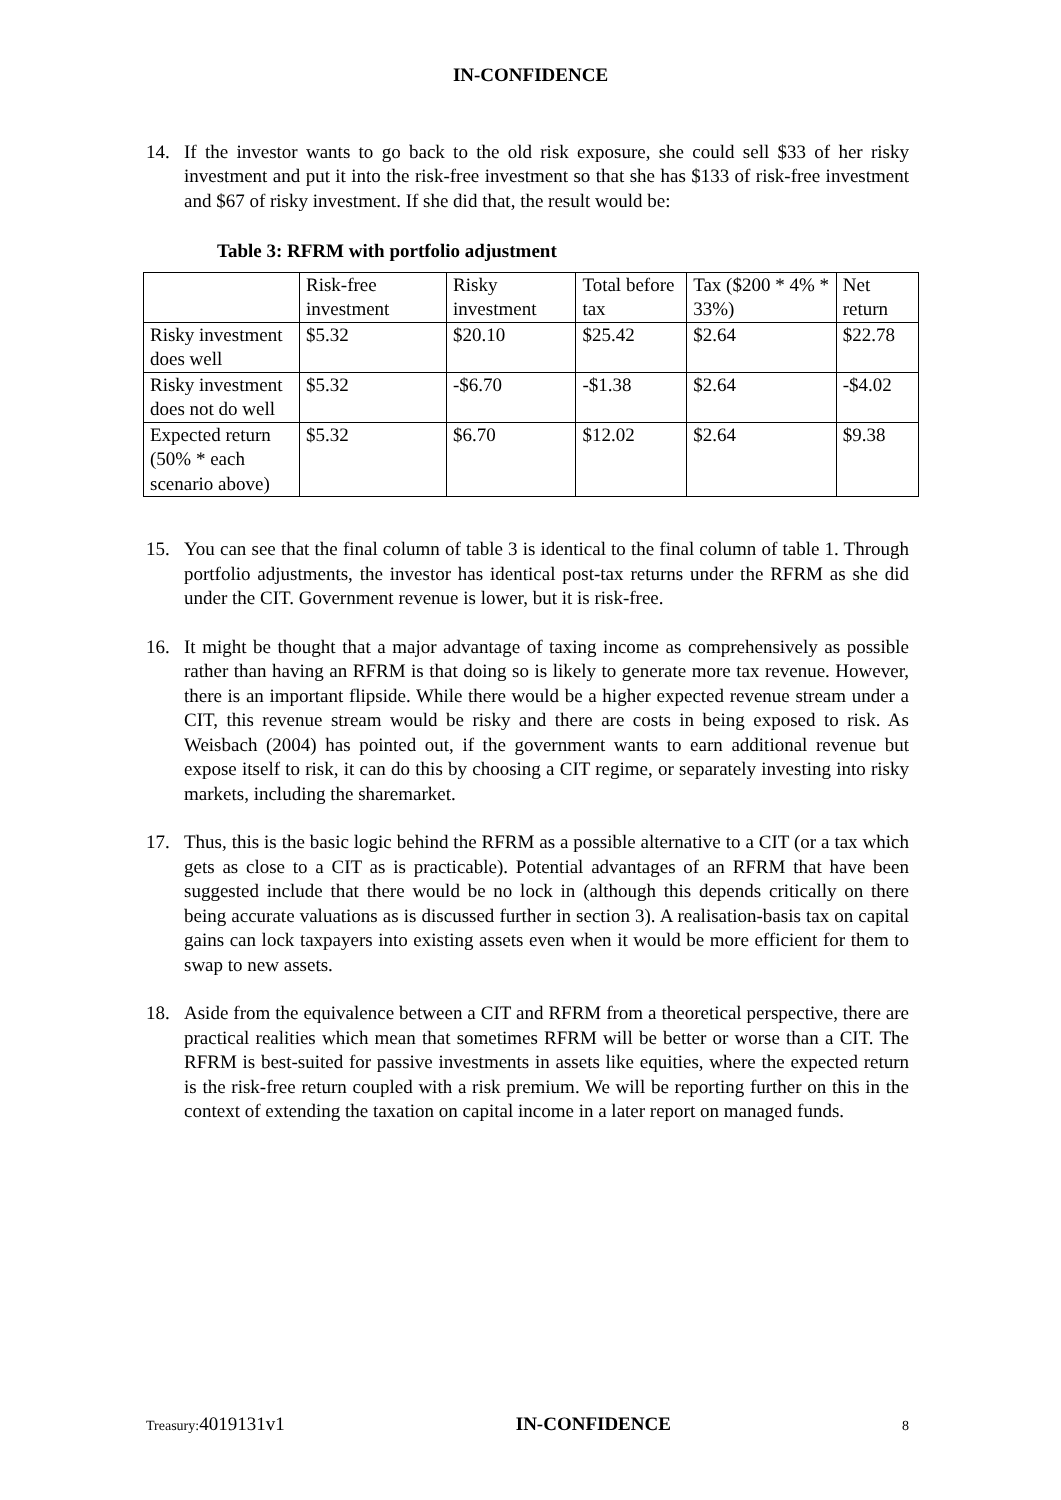IN-CONFIDENCE
14. If the investor wants to go back to the old risk exposure, she could sell $33 of her risky investment and put it into the risk-free investment so that she has $133 of risk-free investment and $67 of risky investment. If she did that, the result would be:
Table 3: RFRM with portfolio adjustment
| | Risk-free investment | Risky investment | Total before tax | Tax ($200 * 4% * 33%) | Net return |
| Risky investment does well | $5.32 | $20.10 | $25.42 | $2.64 | $22.78 |
| Risky investment does not do well | $5.32 | -$6.70 | -$1.38 | $2.64 | -$4.02 |
| Expected return (50% * each scenario above) | $5.32 | $6.70 | $12.02 | $2.64 | $9.38 |
15. You can see that the final column of table 3 is identical to the final column of table 1. Through portfolio adjustments, the investor has identical post-tax returns under the RFRM as she did under the CIT. Government revenue is lower, but it is risk-free.
16. It might be thought that a major advantage of taxing income as comprehensively as possible rather than having an RFRM is that doing so is likely to generate more tax revenue. However, there is an important flipside. While there would be a higher expected revenue stream under a CIT, this revenue stream would be risky and there are costs in being exposed to risk. As Weisbach (2004) has pointed out, if the government wants to earn additional revenue but expose itself to risk, it can do this by choosing a CIT regime, or separately investing into risky markets, including the sharemarket.
17. Thus, this is the basic logic behind the RFRM as a possible alternative to a CIT (or a tax which gets as close to a CIT as is practicable). Potential advantages of an RFRM that have been suggested include that there would be no lock in (although this depends critically on there being accurate valuations as is discussed further in section 3). A realisation-basis tax on capital gains can lock taxpayers into existing assets even when it would be more efficient for them to swap to new assets.
18. Aside from the equivalence between a CIT and RFRM from a theoretical perspective, there are practical realities which mean that sometimes RFRM will be better or worse than a CIT. The RFRM is best-suited for passive investments in assets like equities, where the expected return is the risk-free return coupled with a risk premium. We will be reporting further on this in the context of extending the taxation on capital income in a later report on managed funds.
Treasury: 4019131v1 IN-CONFIDENCE 8